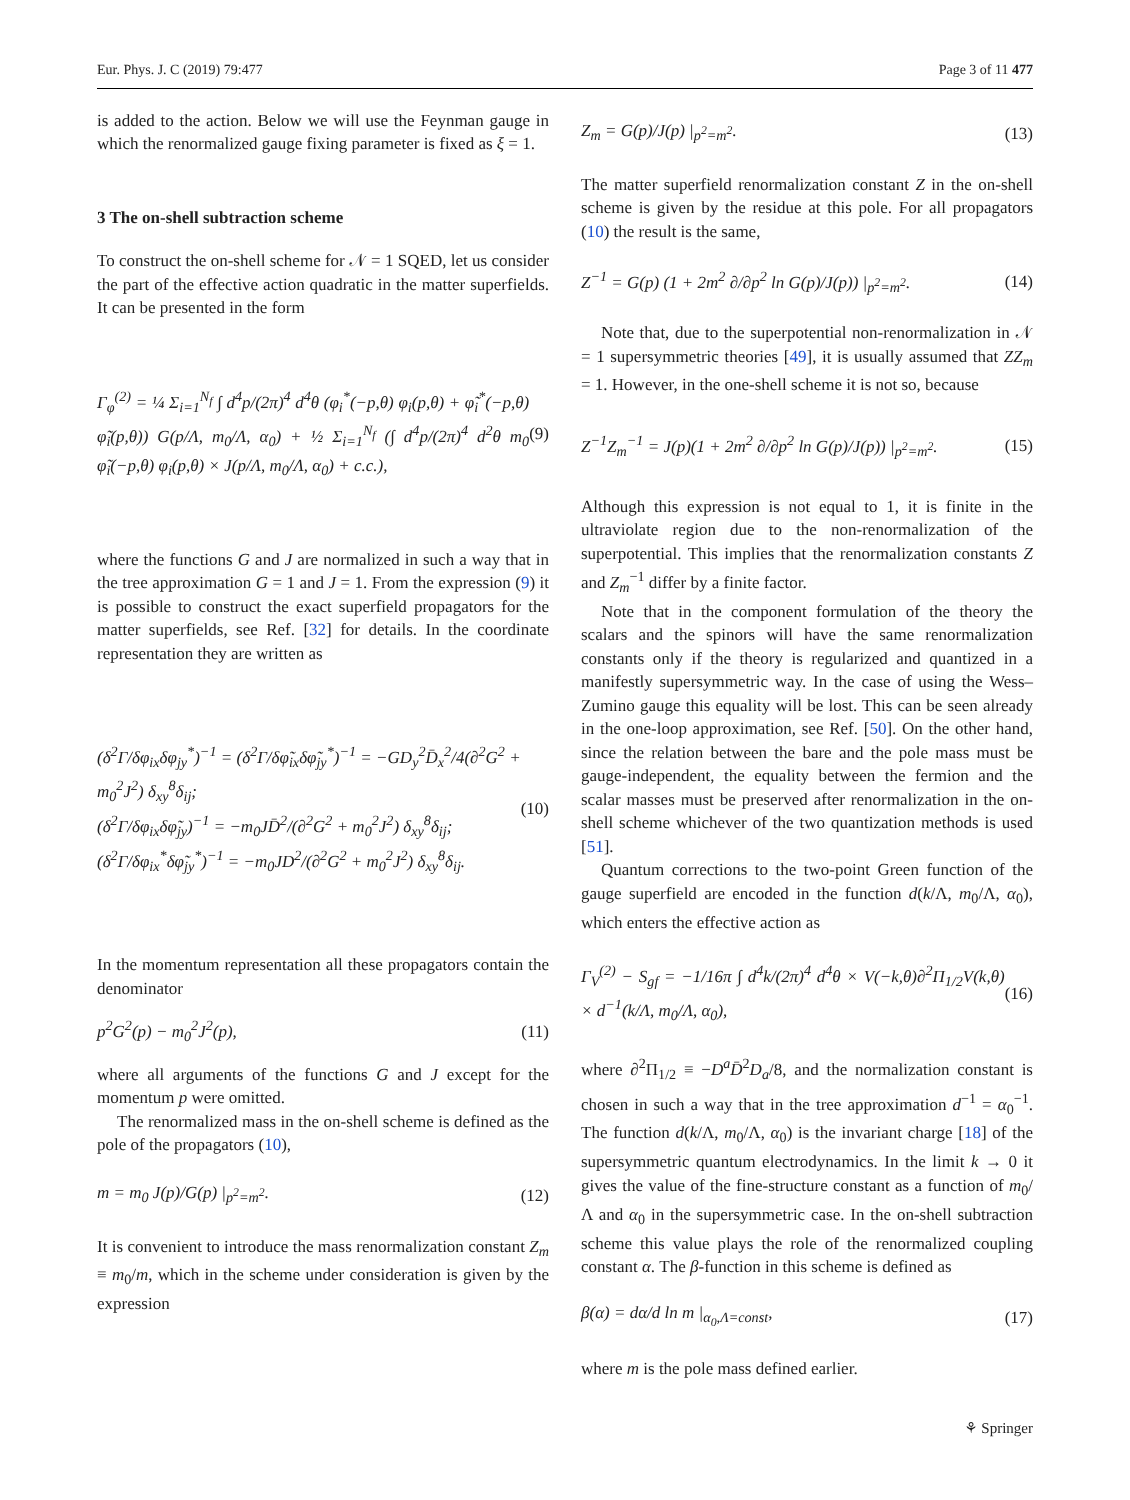Eur. Phys. J. C (2019) 79:477 Page 3 of 11 477
is added to the action. Below we will use the Feynman gauge in which the renormalized gauge fixing parameter is fixed as ξ = 1.
3 The on-shell subtraction scheme
To construct the on-shell scheme for 𝒩 = 1 SQED, let us consider the part of the effective action quadratic in the matter superfields. It can be presented in the form
Γ<sub>φ</sub><sup>(2)</sup> = ¼ Σ<sub>i=1</sub><sup>N<sub>f</sub></sup> ∫ d<sup>4</sup>p/(2π)<sup>4</sup> d<sup>4</sup>θ (φ<sub>i</sub><sup>*</sup>(−p,θ) φ<sub>i</sub>(p,θ) + φ̃<sub>i</sub><sup>*</sup>(−p,θ) φ̃<sub>i</sub>(p,θ)) G(p/Λ, m<sub>0</sub>/Λ, α<sub>0</sub>) + ½ Σ<sub>i=1</sub><sup>N<sub>f</sub></sup> (∫ d<sup>4</sup>p/(2π)<sup>4</sup> d<sup>2</sup>θ m<sub>0</sub> φ̃<sub>i</sub>(−p,θ) φ<sub>i</sub>(p,θ) × J(p/Λ, m<sub>0</sub>/Λ, α<sub>0</sub>) + c.c.), (9)
where the functions G and J are normalized in such a way that in the tree approximation G = 1 and J = 1. From the expression (9) it is possible to construct the exact superfield propagators for the matter superfields, see Ref. [32] for details. In the coordinate representation they are written as
(δ<sup>2</sup>Γ/δφ<sub>ix</sub>δφ<sub>jy</sub><sup>*</sup>)<sup>−1</sup> = (δ<sup>2</sup>Γ/δφ̃<sub>ix</sub>δφ̃<sub>jy</sub><sup>*</sup>)<sup>−1</sup> = −GD<sub>y</sub><sup>2</sup>D̄<sub>x</sub><sup>2</sup>/4(∂<sup>2</sup>G<sup>2</sup> + m<sub>0</sub><sup>2</sup>J<sup>2</sup>) δ<sub>xy</sub><sup>8</sup>δ<sub>ij</sub>;
(δ<sup>2</sup>Γ/δφ<sub>ix</sub>δφ̃<sub>jy</sub>)<sup>−1</sup> = −m<sub>0</sub>JD̄<sup>2</sup>/(∂<sup>2</sup>G<sup>2</sup> + m<sub>0</sub><sup>2</sup>J<sup>2</sup>) δ<sub>xy</sub><sup>8</sup>δ<sub>ij</sub>;
(δ<sup>2</sup>Γ/δφ<sub>ix</sub><sup>*</sup>δφ̃<sub>jy</sub><sup>*</sup>)<sup>−1</sup> = −m<sub>0</sub>JD<sup>2</sup>/(∂<sup>2</sup>G<sup>2</sup> + m<sub>0</sub><sup>2</sup>J<sup>2</sup>) δ<sub>xy</sub><sup>8</sup>δ<sub>ij</sub>. (10)
In the momentum representation all these propagators contain the denominator
p<sup>2</sup>G<sup>2</sup>(p) − m<sub>0</sub><sup>2</sup>J<sup>2</sup>(p), (11)
where all arguments of the functions G and J except for the momentum p were omitted.
The renormalized mass in the on-shell scheme is defined as the pole of the propagators (10),
m = m<sub>0</sub> J(p)/G(p) |<sub>p<sup>2</sup>=m<sup>2</sup></sub>. (12)
It is convenient to introduce the mass renormalization constant Z<sub>m</sub> ≡ m<sub>0</sub>/m, which in the scheme under consideration is given by the expression
Z<sub>m</sub> = G(p)/J(p) |<sub>p<sup>2</sup>=m<sup>2</sup></sub>. (13)
The matter superfield renormalization constant Z in the on-shell scheme is given by the residue at this pole. For all propagators (10) the result is the same,
Z<sup>−1</sup> = G(p) (1 + 2m<sup>2</sup> ∂/∂p<sup>2</sup> ln G(p)/J(p)) |<sub>p<sup>2</sup>=m<sup>2</sup></sub>. (14)
Note that, due to the superpotential non-renormalization in 𝒩 = 1 supersymmetric theories [49], it is usually assumed that ZZ<sub>m</sub> = 1. However, in the one-shell scheme it is not so, because
Z<sup>−1</sup>Z<sub>m</sub><sup>−1</sup> = J(p)(1 + 2m<sup>2</sup> ∂/∂p<sup>2</sup> ln G(p)/J(p)) |<sub>p<sup>2</sup>=m<sup>2</sup></sub>. (15)
Although this expression is not equal to 1, it is finite in the ultraviolate region due to the non-renormalization of the superpotential. This implies that the renormalization constants Z and Z<sub>m</sub><sup>−1</sup> differ by a finite factor.
Note that in the component formulation of the theory the scalars and the spinors will have the same renormalization constants only if the theory is regularized and quantized in a manifestly supersymmetric way. In the case of using the Wess–Zumino gauge this equality will be lost. This can be seen already in the one-loop approximation, see Ref. [50]. On the other hand, since the relation between the bare and the pole mass must be gauge-independent, the equality between the fermion and the scalar masses must be preserved after renormalization in the on-shell scheme whichever of the two quantization methods is used [51].
Quantum corrections to the two-point Green function of the gauge superfield are encoded in the function d(k/Λ, m<sub>0</sub>/Λ, α<sub>0</sub>), which enters the effective action as
Γ<sub>V</sub><sup>(2)</sup> − S<sub>gf</sub> = −1/16π ∫ d<sup>4</sup>k/(2π)<sup>4</sup> d<sup>4</sup>θ × V(−k,θ)∂<sup>2</sup>Π<sub>1/2</sub>V(k,θ) × d<sup>−1</sup>(k/Λ, m<sub>0</sub>/Λ, α<sub>0</sub>), (16)
where ∂<sup>2</sup>Π<sub>1/2</sub> ≡ −D<sup>a</sup>D̄<sup>2</sup>D<sub>a</sub>/8, and the normalization constant is chosen in such a way that in the tree approximation d<sup>−1</sup> = α<sub>0</sub><sup>−1</sup>. The function d(k/Λ, m<sub>0</sub>/Λ, α<sub>0</sub>) is the invariant charge [18] of the supersymmetric quantum electrodynamics. In the limit k → 0 it gives the value of the fine-structure constant as a function of m<sub>0</sub>/Λ and α<sub>0</sub> in the supersymmetric case. In the on-shell subtraction scheme this value plays the role of the renormalized coupling constant α. The β-function in this scheme is defined as
β(α) = dα/d ln m |<sub>α<sub>0</sub>,Λ=const</sub>, (17)
where m is the pole mass defined earlier.
⚘ Springer